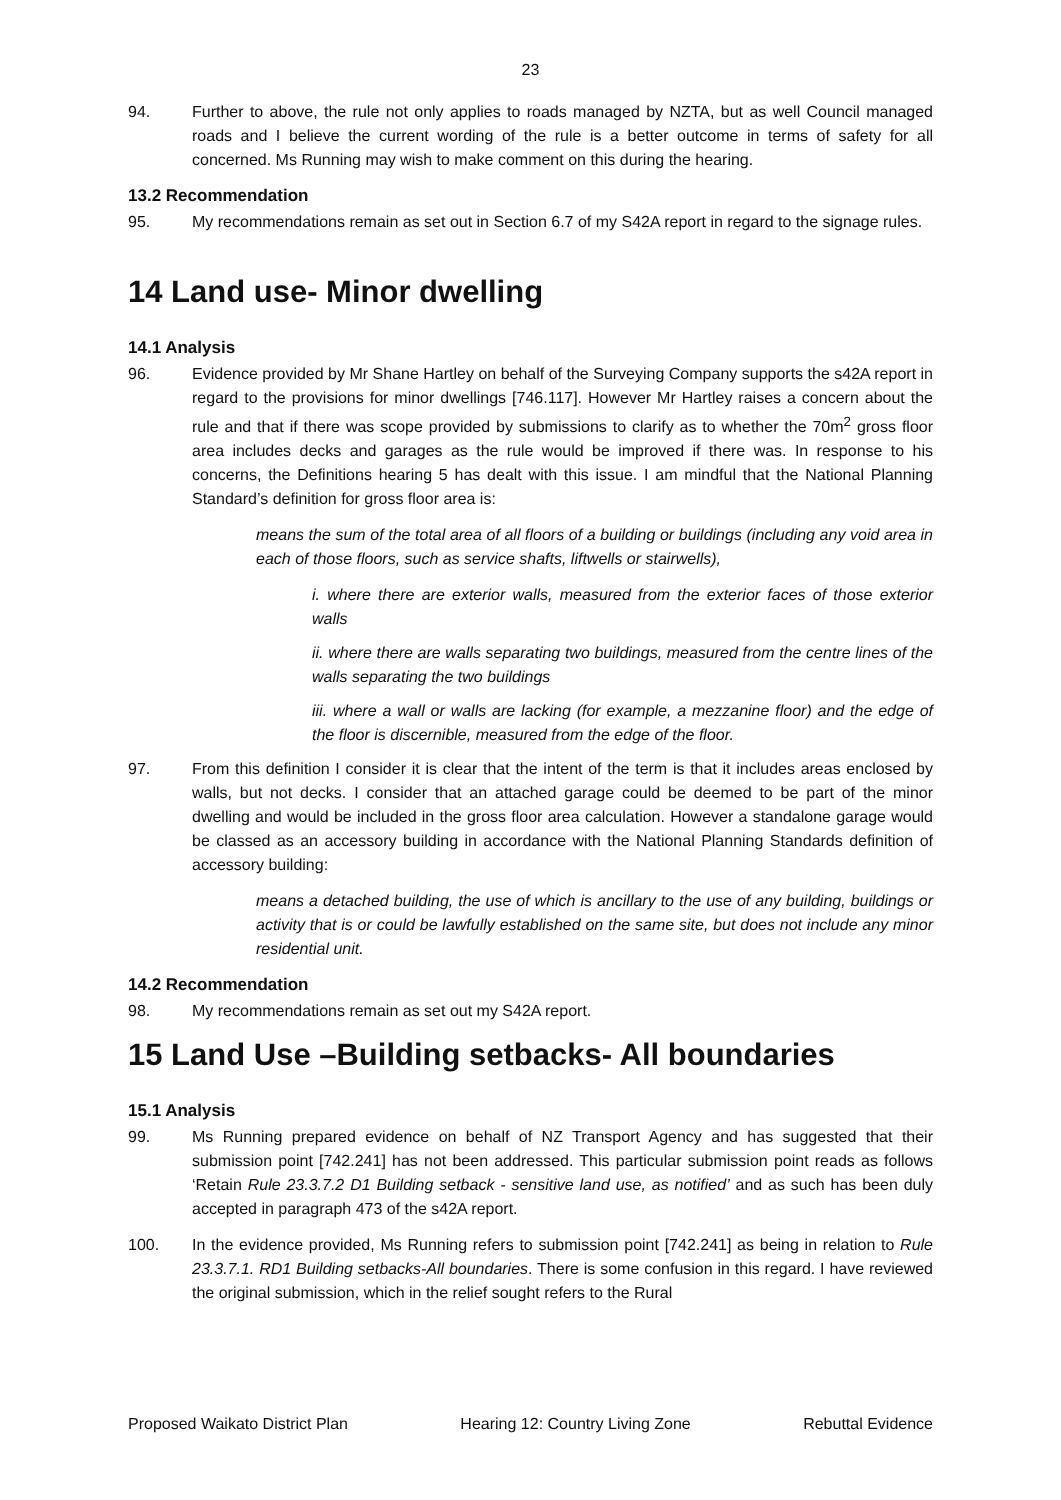23
94. Further to above, the rule not only applies to roads managed by NZTA, but as well Council managed roads and I believe the current wording of the rule is a better outcome in terms of safety for all concerned. Ms Running may wish to make comment on this during the hearing.
13.2 Recommendation
95. My recommendations remain as set out in Section 6.7 of my S42A report in regard to the signage rules.
14 Land use- Minor dwelling
14.1 Analysis
96. Evidence provided by Mr Shane Hartley on behalf of the Surveying Company supports the s42A report in regard to the provisions for minor dwellings [746.117]. However Mr Hartley raises a concern about the rule and that if there was scope provided by submissions to clarify as to whether the 70m<sup>2</sup> gross floor area includes decks and garages as the rule would be improved if there was. In response to his concerns, the Definitions hearing 5 has dealt with this issue. I am mindful that the National Planning Standard’s definition for gross floor area is:
means the sum of the total area of all floors of a building or buildings (including any void area in each of those floors, such as service shafts, liftwells or stairwells),
i. where there are exterior walls, measured from the exterior faces of those exterior walls
ii. where there are walls separating two buildings, measured from the centre lines of the walls separating the two buildings
iii. where a wall or walls are lacking (for example, a mezzanine floor) and the edge of the floor is discernible, measured from the edge of the floor.
97. From this definition I consider it is clear that the intent of the term is that it includes areas enclosed by walls, but not decks. I consider that an attached garage could be deemed to be part of the minor dwelling and would be included in the gross floor area calculation. However a standalone garage would be classed as an accessory building in accordance with the National Planning Standards definition of accessory building:
means a detached building, the use of which is ancillary to the use of any building, buildings or activity that is or could be lawfully established on the same site, but does not include any minor residential unit.
14.2 Recommendation
98. My recommendations remain as set out my S42A report.
15 Land Use –Building setbacks- All boundaries
15.1 Analysis
99. Ms Running prepared evidence on behalf of NZ Transport Agency and has suggested that their submission point [742.241] has not been addressed. This particular submission point reads as follows ‘Retain Rule 23.3.7.2 D1 Building setback - sensitive land use, as notified’ and as such has been duly accepted in paragraph 473 of the s42A report.
100. In the evidence provided, Ms Running refers to submission point [742.241] as being in relation to Rule 23.3.7.1. RD1 Building setbacks-All boundaries. There is some confusion in this regard. I have reviewed the original submission, which in the relief sought refers to the Rural
Proposed Waikato District Plan Hearing 12: Country Living Zone Rebuttal Evidence